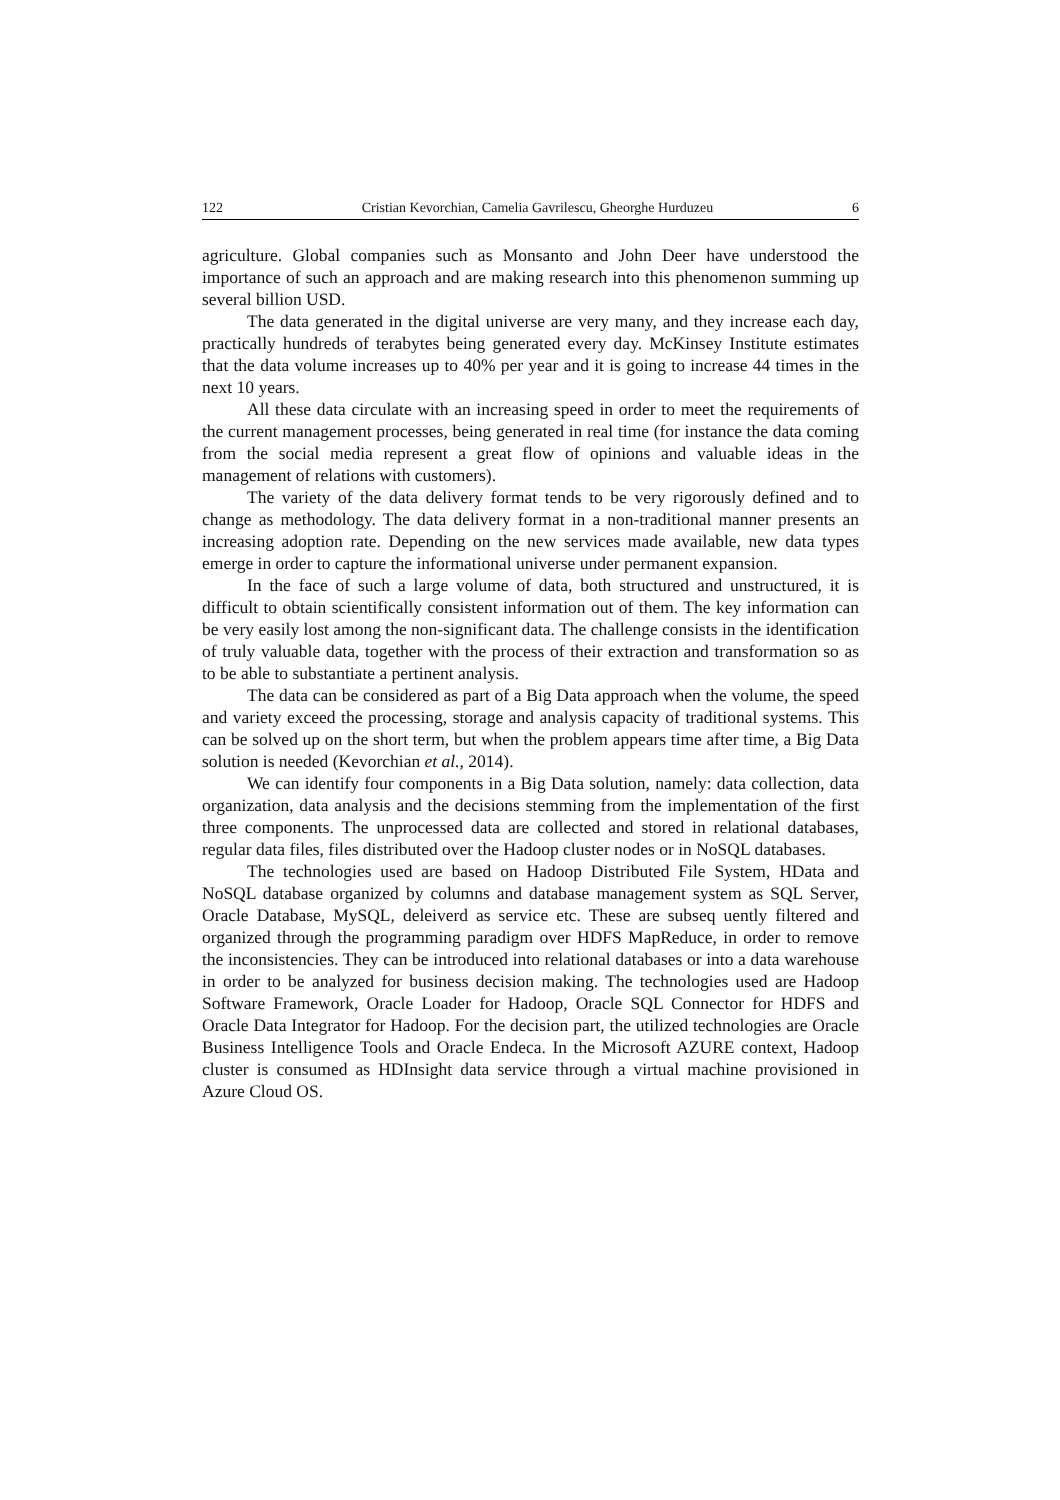122 Cristian Kevorchian, Camelia Gavrilescu, Gheorghe Hurduzeu 6
agriculture. Global companies such as Monsanto and John Deer have understood the importance of such an approach and are making research into this phenomenon summing up several billion USD.
The data generated in the digital universe are very many, and they increase each day, practically hundreds of terabytes being generated every day. McKinsey Institute estimates that the data volume increases up to 40% per year and it is going to increase 44 times in the next 10 years.
All these data circulate with an increasing speed in order to meet the requirements of the current management processes, being generated in real time (for instance the data coming from the social media represent a great flow of opinions and valuable ideas in the management of relations with customers).
The variety of the data delivery format tends to be very rigorously defined and to change as methodology. The data delivery format in a non-traditional manner presents an increasing adoption rate. Depending on the new services made available, new data types emerge in order to capture the informational universe under permanent expansion.
In the face of such a large volume of data, both structured and unstructured, it is difficult to obtain scientifically consistent information out of them. The key information can be very easily lost among the non-significant data. The challenge consists in the identification of truly valuable data, together with the process of their extraction and transformation so as to be able to substantiate a pertinent analysis.
The data can be considered as part of a Big Data approach when the volume, the speed and variety exceed the processing, storage and analysis capacity of traditional systems. This can be solved up on the short term, but when the problem appears time after time, a Big Data solution is needed (Kevorchian et al., 2014).
We can identify four components in a Big Data solution, namely: data collection, data organization, data analysis and the decisions stemming from the implementation of the first three components. The unprocessed data are collected and stored in relational databases, regular data files, files distributed over the Hadoop cluster nodes or in NoSQL databases.
The technologies used are based on Hadoop Distributed File System, HData and NoSQL database organized by columns and database management system as SQL Server, Oracle Database, MySQL, deleiverd as service etc. These are subseq uently filtered and organized through the programming paradigm over HDFS MapReduce, in order to remove the inconsistencies. They can be introduced into relational databases or into a data warehouse in order to be analyzed for business decision making. The technologies used are Hadoop Software Framework, Oracle Loader for Hadoop, Oracle SQL Connector for HDFS and Oracle Data Integrator for Hadoop. For the decision part, the utilized technologies are Oracle Business Intelligence Tools and Oracle Endeca. In the Microsoft AZURE context, Hadoop cluster is consumed as HDInsight data service through a virtual machine provisioned in Azure Cloud OS.